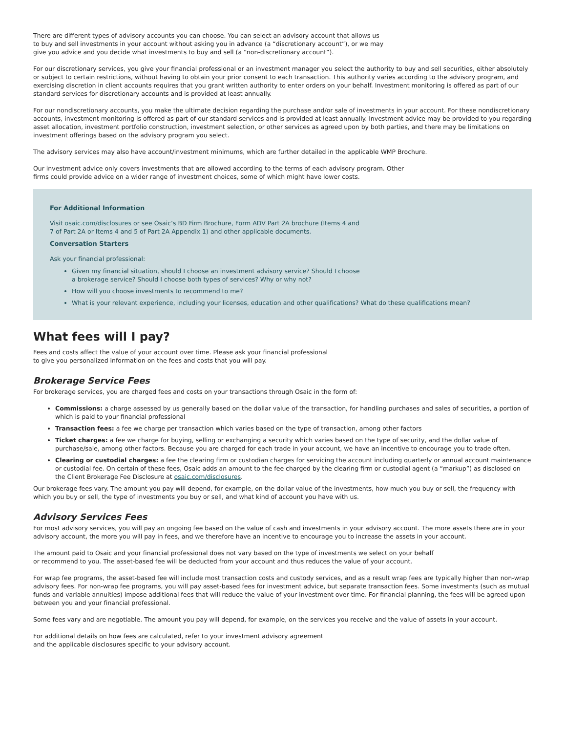There are different types of advisory accounts you can choose. You can select an advisory account that allows us
to buy and sell investments in your account without asking you in advance (a “discretionary account”), or we may
give you advice and you decide what investments to buy and sell (a “non-discretionary account”).
For our discretionary services, you give your financial professional or an investment manager you select the authority to buy and sell securities, either absolutely or subject to certain restrictions, without having to obtain your prior consent to each transaction. This authority varies according to the advisory program, and exercising discretion in client accounts requires that you grant written authority to enter orders on your behalf. Investment monitoring is offered as part of our standard services for discretionary accounts and is provided at least annually.
For our nondiscretionary accounts, you make the ultimate decision regarding the purchase and/or sale of investments in your account. For these nondiscretionary accounts, investment monitoring is offered as part of our standard services and is provided at least annually. Investment advice may be provided to you regarding asset allocation, investment portfolio construction, investment selection, or other services as agreed upon by both parties, and there may be limitations on investment offerings based on the advisory program you select.
The advisory services may also have account/investment minimums, which are further detailed in the applicable WMP Brochure.
Our investment advice only covers investments that are allowed according to the terms of each advisory program. Other
firms could provide advice on a wider range of investment choices, some of which might have lower costs.
For Additional Information
Visit osaic.com/disclosures or see Osaic’s BD Firm Brochure, Form ADV Part 2A brochure (Items 4 and
7 of Part 2A or Items 4 and 5 of Part 2A Appendix 1) and other applicable documents.
Conversation Starters
Ask your financial professional:
Given my financial situation, should I choose an investment advisory service? Should I choose
a brokerage service? Should I choose both types of services? Why or why not?
How will you choose investments to recommend to me?
What is your relevant experience, including your licenses, education and other qualifications? What do these qualifications mean?
What fees will I pay?
Fees and costs affect the value of your account over time. Please ask your financial professional
to give you personalized information on the fees and costs that you will pay.
Brokerage Service Fees
For brokerage services, you are charged fees and costs on your transactions through Osaic in the form of:
Commissions: a charge assessed by us generally based on the dollar value of the transaction, for handling purchases and sales of securities, a portion of which is paid to your financial professional
Transaction fees: a fee we charge per transaction which varies based on the type of transaction, among other factors
Ticket charges: a fee we charge for buying, selling or exchanging a security which varies based on the type of security, and the dollar value of purchase/sale, among other factors. Because you are charged for each trade in your account, we have an incentive to encourage you to trade often.
Clearing or custodial charges: a fee the clearing firm or custodian charges for servicing the account including quarterly or annual account maintenance or custodial fee. On certain of these fees, Osaic adds an amount to the fee charged by the clearing firm or custodial agent (a “markup”) as disclosed on the Client Brokerage Fee Disclosure at osaic.com/disclosures.
Our brokerage fees vary. The amount you pay will depend, for example, on the dollar value of the investments, how much you buy or sell, the frequency with which you buy or sell, the type of investments you buy or sell, and what kind of account you have with us.
Advisory Services Fees
For most advisory services, you will pay an ongoing fee based on the value of cash and investments in your advisory account. The more assets there are in your advisory account, the more you will pay in fees, and we therefore have an incentive to encourage you to increase the assets in your account.
The amount paid to Osaic and your financial professional does not vary based on the type of investments we select on your behalf
or recommend to you. The asset-based fee will be deducted from your account and thus reduces the value of your account.
For wrap fee programs, the asset-based fee will include most transaction costs and custody services, and as a result wrap fees are typically higher than non-wrap advisory fees. For non-wrap fee programs, you will pay asset-based fees for investment advice, but separate transaction fees. Some investments (such as mutual funds and variable annuities) impose additional fees that will reduce the value of your investment over time. For financial planning, the fees will be agreed upon between you and your financial professional.
Some fees vary and are negotiable. The amount you pay will depend, for example, on the services you receive and the value of assets in your account.
For additional details on how fees are calculated, refer to your investment advisory agreement
and the applicable disclosures specific to your advisory account.